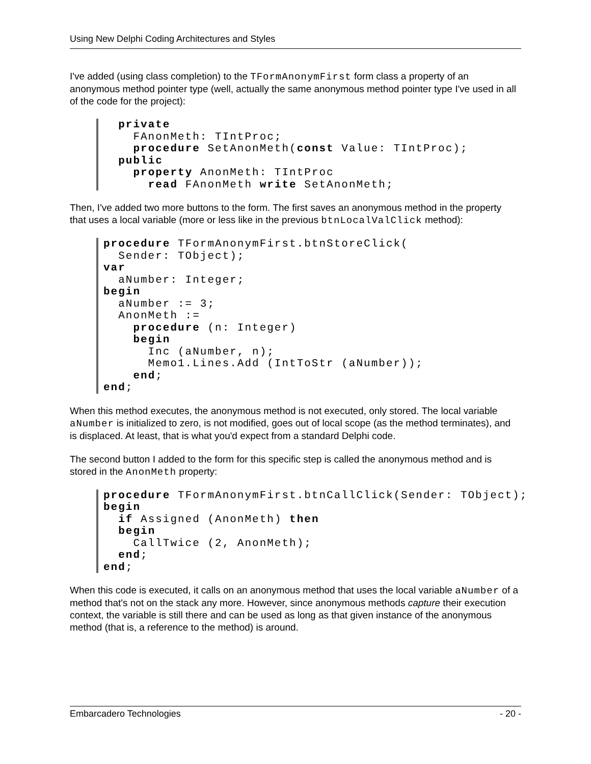Using New Delphi Coding Architectures and Styles
I've added (using class completion) to the TFormAnonymFirst form class a property of an anonymous method pointer type (well, actually the same anonymous method pointer type I've used in all of the code for the project):
  private
    FAnonMeth: TIntProc;
    procedure SetAnonMeth(const Value: TIntProc);
  public
    property AnonMeth: TIntProc
      read FAnonMeth write SetAnonMeth;
Then, I've added two more buttons to the form. The first saves an anonymous method in the property that uses a local variable (more or less like in the previous btnLocalValClick method):
procedure TFormAnonymFirst.btnStoreClick(
  Sender: TObject);
var
  aNumber: Integer;
begin
  aNumber := 3;
  AnonMeth :=
    procedure (n: Integer)
    begin
      Inc (aNumber, n);
      Memo1.Lines.Add (IntToStr (aNumber));
    end;
end;
When this method executes, the anonymous method is not executed, only stored. The local variable aNumber is initialized to zero, is not modified, goes out of local scope (as the method terminates), and is displaced. At least, that is what you'd expect from a standard Delphi code.
The second button I added to the form for this specific step is called the anonymous method and is stored in the AnonMeth property:
procedure TFormAnonymFirst.btnCallClick(Sender: TObject);
begin
  if Assigned (AnonMeth) then
  begin
    CallTwice (2, AnonMeth);
  end;
end;
When this code is executed, it calls on an anonymous method that uses the local variable aNumber of a method that's not on the stack any more. However, since anonymous methods capture their execution context, the variable is still there and can be used as long as that given instance of the anonymous method (that is, a reference to the method) is around.
Embarcadero Technologies - 20 -